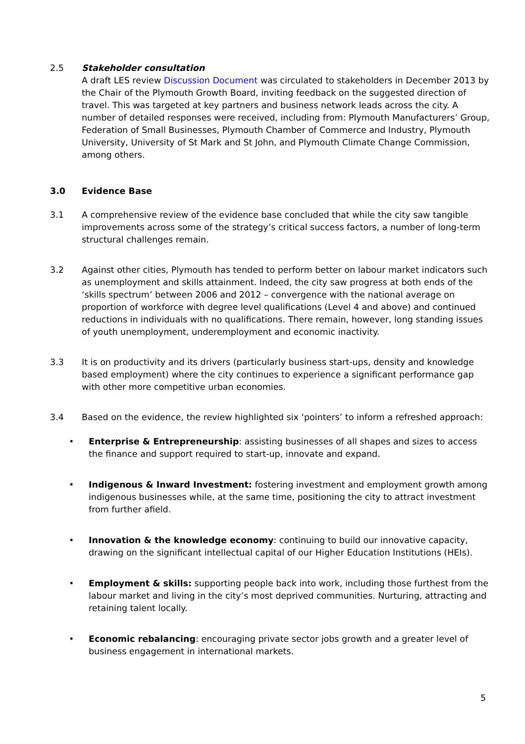2.5 Stakeholder consultation
A draft LES review Discussion Document was circulated to stakeholders in December 2013 by the Chair of the Plymouth Growth Board, inviting feedback on the suggested direction of travel. This was targeted at key partners and business network leads across the city. A number of detailed responses were received, including from: Plymouth Manufacturers’ Group, Federation of Small Businesses, Plymouth Chamber of Commerce and Industry, Plymouth University, University of St Mark and St John, and Plymouth Climate Change Commission, among others.
3.0 Evidence Base
3.1 A comprehensive review of the evidence base concluded that while the city saw tangible improvements across some of the strategy’s critical success factors, a number of long-term structural challenges remain.
3.2 Against other cities, Plymouth has tended to perform better on labour market indicators such as unemployment and skills attainment. Indeed, the city saw progress at both ends of the ‘skills spectrum’ between 2006 and 2012 – convergence with the national average on proportion of workforce with degree level qualifications (Level 4 and above) and continued reductions in individuals with no qualifications. There remain, however, long standing issues of youth unemployment, underemployment and economic inactivity.
3.3 It is on productivity and its drivers (particularly business start-ups, density and knowledge based employment) where the city continues to experience a significant performance gap with other more competitive urban economies.
3.4 Based on the evidence, the review highlighted six ‘pointers’ to inform a refreshed approach:
• Enterprise & Entrepreneurship: assisting businesses of all shapes and sizes to access the finance and support required to start-up, innovate and expand.
• Indigenous & Inward Investment: fostering investment and employment growth among indigenous businesses while, at the same time, positioning the city to attract investment from further afield.
• Innovation & the knowledge economy: continuing to build our innovative capacity, drawing on the significant intellectual capital of our Higher Education Institutions (HEIs).
• Employment & skills: supporting people back into work, including those furthest from the labour market and living in the city’s most deprived communities. Nurturing, attracting and retaining talent locally.
• Economic rebalancing: encouraging private sector jobs growth and a greater level of business engagement in international markets.
5